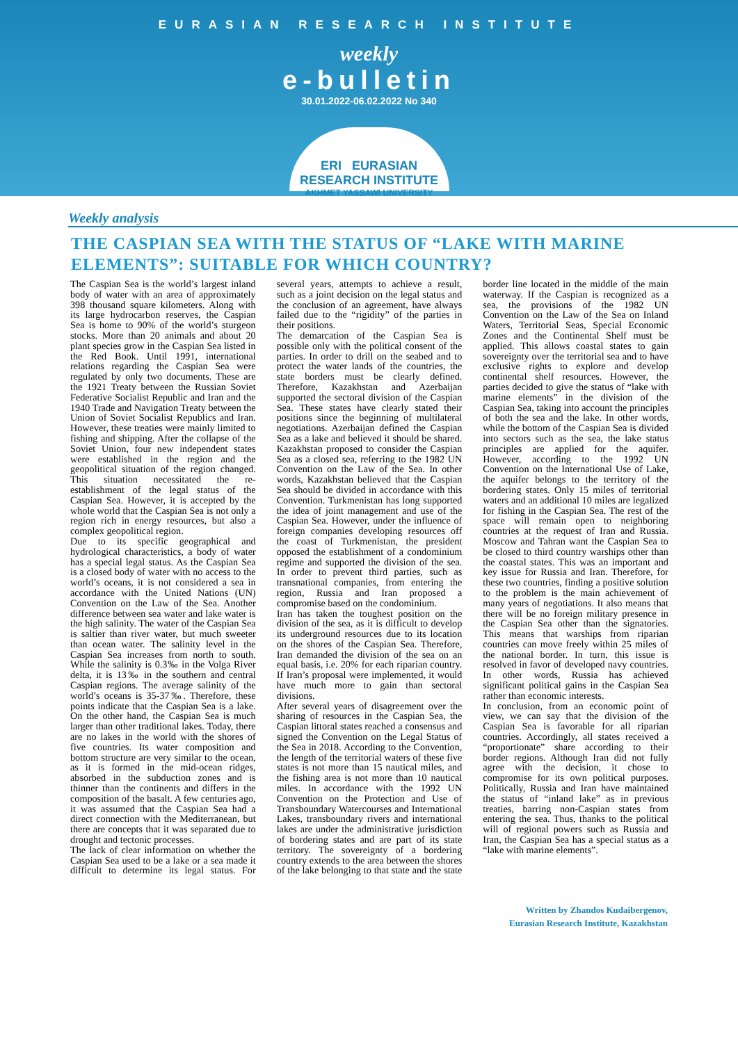EURASIAN RESEARCH INSTITUTE
weekly
e-bulletin
30.01.2022-06.02.2022 No 340
ERI EURASIAN RESEARCH INSTITUTE
AKHMET YASSAWI UNIVERSITY
Weekly analysis
THE CASPIAN SEA WITH THE STATUS OF “LAKE WITH MARINE ELEMENTS”: SUITABLE FOR WHICH COUNTRY?
The Caspian Sea is the world’s largest inland body of water with an area of approximately 398 thousand square kilometers. Along with its large hydrocarbon reserves, the Caspian Sea is home to 90% of the world’s sturgeon stocks. More than 20 animals and about 20 plant species grow in the Caspian Sea listed in the Red Book. Until 1991, international relations regarding the Caspian Sea were regulated by only two documents. These are the 1921 Treaty between the Russian Soviet Federative Socialist Republic and Iran and the 1940 Trade and Navigation Treaty between the Union of Soviet Socialist Republics and Iran. However, these treaties were mainly limited to fishing and shipping. After the collapse of the Soviet Union, four new independent states were established in the region and the geopolitical situation of the region changed. This situation necessitated the re-establishment of the legal status of the Caspian Sea. However, it is accepted by the whole world that the Caspian Sea is not only a region rich in energy resources, but also a complex geopolitical region.
Due to its specific geographical and hydrological characteristics, a body of water has a special legal status. As the Caspian Sea is a closed body of water with no access to the world’s oceans, it is not considered a sea in accordance with the United Nations (UN) Convention on the Law of the Sea. Another difference between sea water and lake water is the high salinity. The water of the Caspian Sea is saltier than river water, but much sweeter than ocean water. The salinity level in the Caspian Sea increases from north to south. While the salinity is 0.3‰ in the Volga River delta, it is 13‰ in the southern and central Caspian regions. The average salinity of the world’s oceans is 35-37‰. Therefore, these points indicate that the Caspian Sea is a lake. On the other hand, the Caspian Sea is much larger than other traditional lakes. Today, there are no lakes in the world with the shores of five countries. Its water composition and bottom structure are very similar to the ocean, as it is formed in the mid-ocean ridges, absorbed in the subduction zones and is thinner than the continents and differs in the composition of the basalt. A few centuries ago, it was assumed that the Caspian Sea had a direct connection with the Mediterranean, but there are concepts that it was separated due to drought and tectonic processes.
The lack of clear information on whether the Caspian Sea used to be a lake or a sea made it difficult to determine its legal status. For several years, attempts to achieve a result, such as a joint decision on the legal status and the conclusion of an agreement, have always failed due to the “rigidity” of the parties in their positions.
The demarcation of the Caspian Sea is possible only with the political consent of the parties. In order to drill on the seabed and to protect the water lands of the countries, the state borders must be clearly defined. Therefore, Kazakhstan and Azerbaijan supported the sectoral division of the Caspian Sea. These states have clearly stated their positions since the beginning of multilateral negotiations. Azerbaijan defined the Caspian Sea as a lake and believed it should be shared. Kazakhstan proposed to consider the Caspian Sea as a closed sea, referring to the 1982 UN Convention on the Law of the Sea. In other words, Kazakhstan believed that the Caspian Sea should be divided in accordance with this Convention. Turkmenistan has long supported the idea of joint management and use of the Caspian Sea. However, under the influence of foreign companies developing resources off the coast of Turkmenistan, the president opposed the establishment of a condominium regime and supported the division of the sea. In order to prevent third parties, such as transnational companies, from entering the region, Russia and Iran proposed a compromise based on the condominium.
Iran has taken the toughest position on the division of the sea, as it is difficult to develop its underground resources due to its location on the shores of the Caspian Sea. Therefore, Iran demanded the division of the sea on an equal basis, i.e. 20% for each riparian country. If Iran’s proposal were implemented, it would have much more to gain than sectoral divisions.
After several years of disagreement over the sharing of resources in the Caspian Sea, the Caspian littoral states reached a consensus and signed the Convention on the Legal Status of the Sea in 2018. According to the Convention, the length of the territorial waters of these five states is not more than 15 nautical miles, and the fishing area is not more than 10 nautical miles. In accordance with the 1992 UN Convention on the Protection and Use of Transboundary Watercourses and International Lakes, transboundary rivers and international lakes are under the administrative jurisdiction of bordering states and are part of its state territory. The sovereignty of a bordering country extends to the area between the shores of the lake belonging to that state and the state border line located in the middle of the main waterway. If the Caspian is recognized as a sea, the provisions of the 1982 UN Convention on the Law of the Sea on Inland Waters, Territorial Seas, Special Economic Zones and the Continental Shelf must be applied. This allows coastal states to gain sovereignty over the territorial sea and to have exclusive rights to explore and develop continental shelf resources. However, the parties decided to give the status of “lake with marine elements” in the division of the Caspian Sea, taking into account the principles of both the sea and the lake. In other words, while the bottom of the Caspian Sea is divided into sectors such as the sea, the lake status principles are applied for the aquifer. However, according to the 1992 UN Convention on the International Use of Lake, the aquifer belongs to the territory of the bordering states. Only 15 miles of territorial waters and an additional 10 miles are legalized for fishing in the Caspian Sea. The rest of the space will remain open to neighboring countries at the request of Iran and Russia. Moscow and Tahran want the Caspian Sea to be closed to third country warships other than the coastal states. This was an important and key issue for Russia and Iran. Therefore, for these two countries, finding a positive solution to the problem is the main achievement of many years of negotiations. It also means that there will be no foreign military presence in the Caspian Sea other than the signatories. This means that warships from riparian countries can move freely within 25 miles of the national border. In turn, this issue is resolved in favor of developed navy countries. In other words, Russia has achieved significant political gains in the Caspian Sea rather than economic interests.
In conclusion, from an economic point of view, we can say that the division of the Caspian Sea is favorable for all riparian countries. Accordingly, all states received a “proportionate” share according to their border regions. Although Iran did not fully agree with the decision, it chose to compromise for its own political purposes. Politically, Russia and Iran have maintained the status of “inland lake” as in previous treaties, barring non-Caspian states from entering the sea. Thus, thanks to the political will of regional powers such as Russia and Iran, the Caspian Sea has a special status as a “lake with marine elements”.
Written by Zhandos Kudaibergenov,
Eurasian Research Institute, Kazakhstan